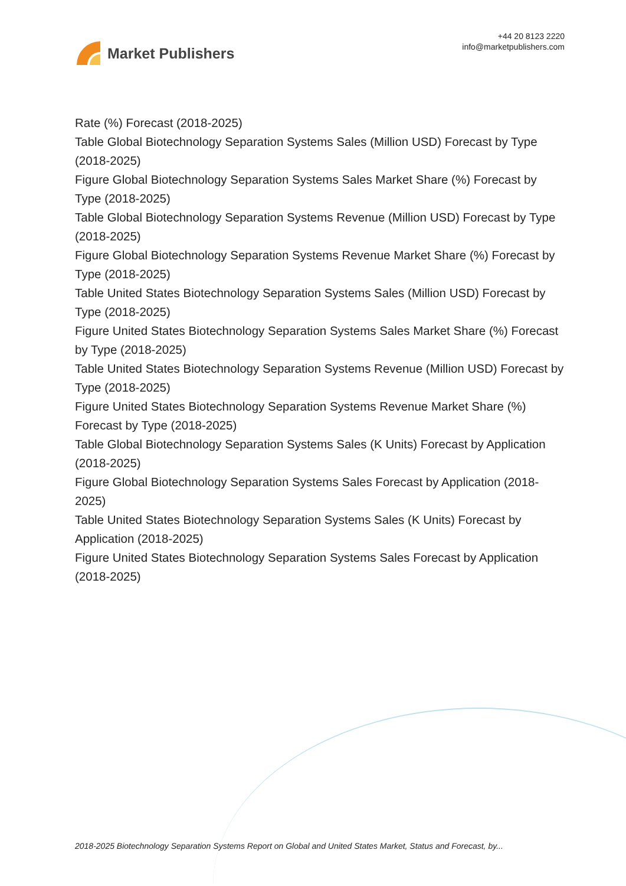Market Publishers
+44 20 8123 2220
info@marketpublishers.com
Rate (%) Forecast (2018-2025)
Table Global Biotechnology Separation Systems Sales (Million USD) Forecast by Type (2018-2025)
Figure Global Biotechnology Separation Systems Sales Market Share (%) Forecast by Type (2018-2025)
Table Global Biotechnology Separation Systems Revenue (Million USD) Forecast by Type (2018-2025)
Figure Global Biotechnology Separation Systems Revenue Market Share (%) Forecast by Type (2018-2025)
Table United States Biotechnology Separation Systems Sales (Million USD) Forecast by Type (2018-2025)
Figure United States Biotechnology Separation Systems Sales Market Share (%) Forecast by Type (2018-2025)
Table United States Biotechnology Separation Systems Revenue (Million USD) Forecast by Type (2018-2025)
Figure United States Biotechnology Separation Systems Revenue Market Share (%) Forecast by Type (2018-2025)
Table Global Biotechnology Separation Systems Sales (K Units) Forecast by Application (2018-2025)
Figure Global Biotechnology Separation Systems Sales Forecast by Application (2018-2025)
Table United States Biotechnology Separation Systems Sales (K Units) Forecast by Application (2018-2025)
Figure United States Biotechnology Separation Systems Sales Forecast by Application (2018-2025)
2018-2025 Biotechnology Separation Systems Report on Global and United States Market, Status and Forecast, by...